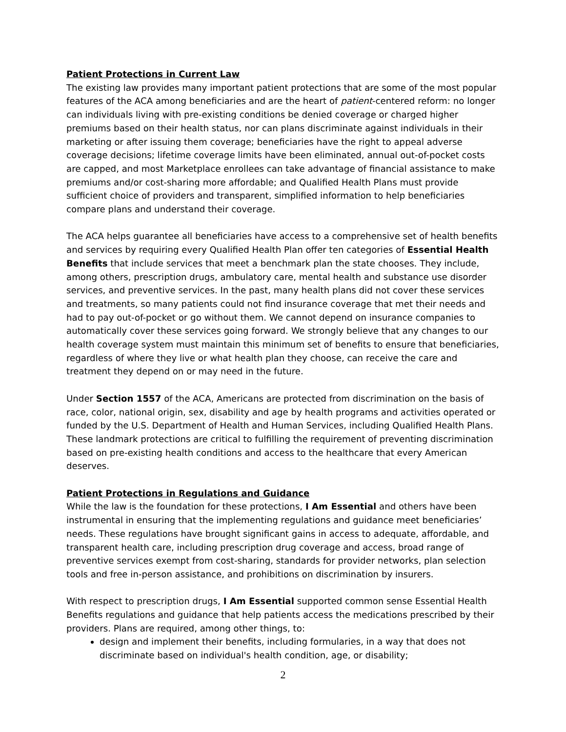Patient Protections in Current Law
The existing law provides many important patient protections that are some of the most popular features of the ACA among beneficiaries and are the heart of patient-centered reform: no longer can individuals living with pre-existing conditions be denied coverage or charged higher premiums based on their health status, nor can plans discriminate against individuals in their marketing or after issuing them coverage; beneficiaries have the right to appeal adverse coverage decisions; lifetime coverage limits have been eliminated, annual out-of-pocket costs are capped, and most Marketplace enrollees can take advantage of financial assistance to make premiums and/or cost-sharing more affordable; and Qualified Health Plans must provide sufficient choice of providers and transparent, simplified information to help beneficiaries compare plans and understand their coverage.
The ACA helps guarantee all beneficiaries have access to a comprehensive set of health benefits and services by requiring every Qualified Health Plan offer ten categories of Essential Health Benefits that include services that meet a benchmark plan the state chooses. They include, among others, prescription drugs, ambulatory care, mental health and substance use disorder services, and preventive services. In the past, many health plans did not cover these services and treatments, so many patients could not find insurance coverage that met their needs and had to pay out-of-pocket or go without them. We cannot depend on insurance companies to automatically cover these services going forward. We strongly believe that any changes to our health coverage system must maintain this minimum set of benefits to ensure that beneficiaries, regardless of where they live or what health plan they choose, can receive the care and treatment they depend on or may need in the future.
Under Section 1557 of the ACA, Americans are protected from discrimination on the basis of race, color, national origin, sex, disability and age by health programs and activities operated or funded by the U.S. Department of Health and Human Services, including Qualified Health Plans. These landmark protections are critical to fulfilling the requirement of preventing discrimination based on pre-existing health conditions and access to the healthcare that every American deserves.
Patient Protections in Regulations and Guidance
While the law is the foundation for these protections, I Am Essential and others have been instrumental in ensuring that the implementing regulations and guidance meet beneficiaries’ needs. These regulations have brought significant gains in access to adequate, affordable, and transparent health care, including prescription drug coverage and access, broad range of preventive services exempt from cost-sharing, standards for provider networks, plan selection tools and free in-person assistance, and prohibitions on discrimination by insurers.
With respect to prescription drugs, I Am Essential supported common sense Essential Health Benefits regulations and guidance that help patients access the medications prescribed by their providers. Plans are required, among other things, to:
design and implement their benefits, including formularies, in a way that does not discriminate based on individual's health condition, age, or disability;
2